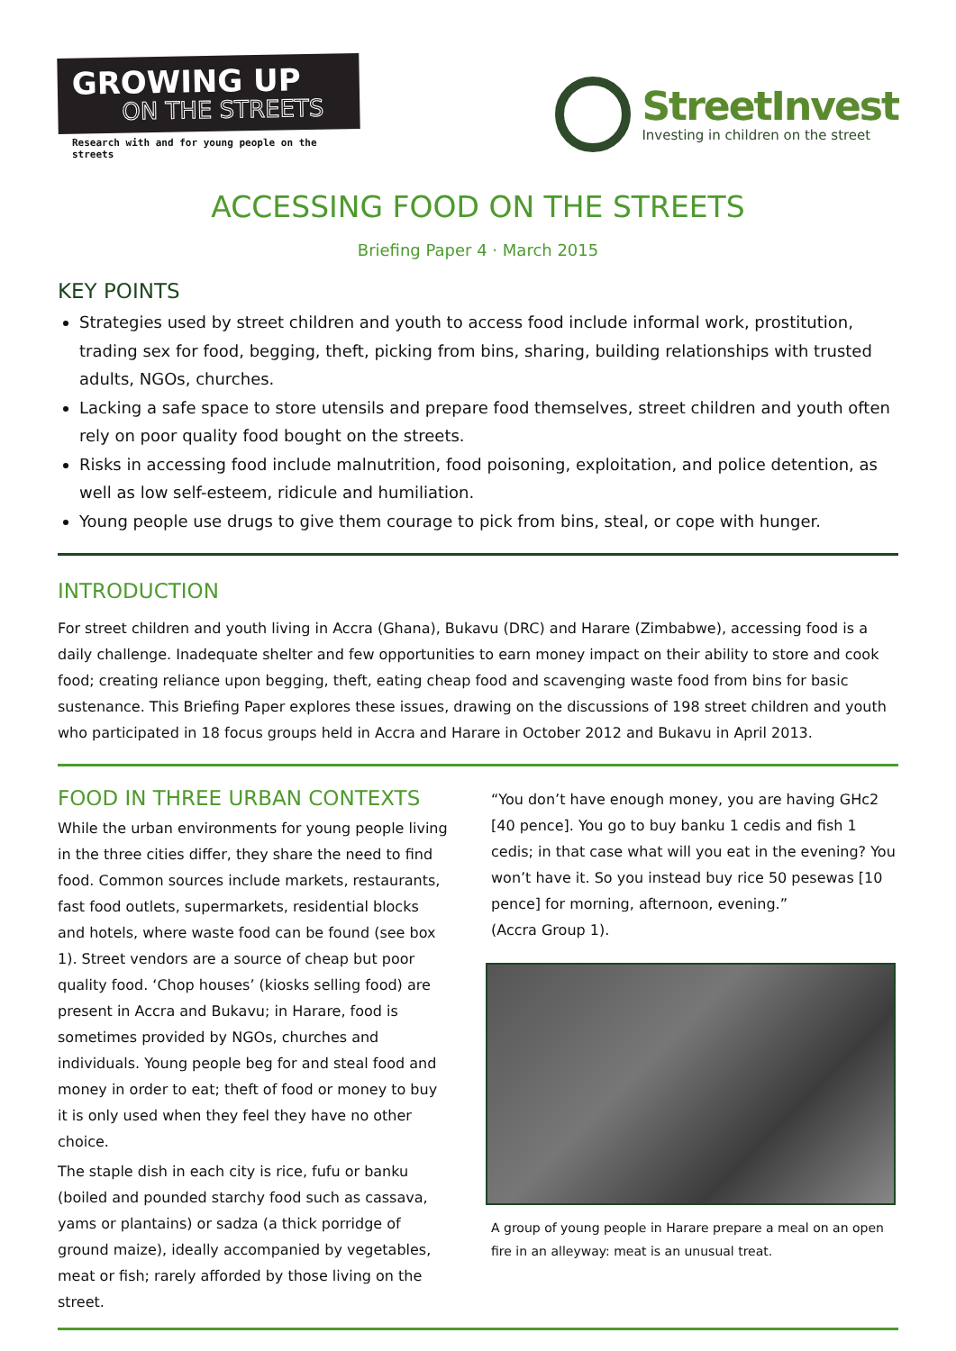GROWING UP
ON THE STREETS
Research with and for young people on the streets
StreetInvest
Investing in children on the street
ACCESSING FOOD ON THE STREETS
Briefing Paper 4 · March 2015
KEY POINTS
Strategies used by street children and youth to access food include informal work, prostitution, trading sex for food, begging, theft, picking from bins, sharing, building relationships with trusted adults, NGOs, churches.
Lacking a safe space to store utensils and prepare food themselves, street children and youth often rely on poor quality food bought on the streets.
Risks in accessing food include malnutrition, food poisoning, exploitation, and police detention, as well as low self-esteem, ridicule and humiliation.
Young people use drugs to give them courage to pick from bins, steal, or cope with hunger.
INTRODUCTION
For street children and youth living in Accra (Ghana), Bukavu (DRC) and Harare (Zimbabwe), accessing food is a daily challenge. Inadequate shelter and few opportunities to earn money impact on their ability to store and cook food; creating reliance upon begging, theft, eating cheap food and scavenging waste food from bins for basic sustenance. This Briefing Paper explores these issues, drawing on the discussions of 198 street children and youth who participated in 18 focus groups held in Accra and Harare in October 2012 and Bukavu in April 2013.
FOOD IN THREE URBAN CONTEXTS
While the urban environments for young people living in the three cities differ, they share the need to find food. Common sources include markets, restaurants, fast food outlets, supermarkets, residential blocks and hotels, where waste food can be found (see box 1). Street vendors are a source of cheap but poor quality food. ‘Chop houses’ (kiosks selling food) are present in Accra and Bukavu; in Harare, food is sometimes provided by NGOs, churches and individuals. Young people beg for and steal food and money in order to eat; theft of food or money to buy it is only used when they feel they have no other choice.
The staple dish in each city is rice, fufu or banku (boiled and pounded starchy food such as cassava, yams or plantains) or sadza (a thick porridge of ground maize), ideally accompanied by vegetables, meat or fish; rarely afforded by those living on the street.
“You don’t have enough money, you are having GHc2 [40 pence]. You go to buy banku 1 cedis and fish 1 cedis; in that case what will you eat in the evening? You won’t have it. So you instead buy rice 50 pesewas [10 pence] for morning, afternoon, evening.”
(Accra Group 1).
A group of young people in Harare prepare a meal on an open fire in an alleyway: meat is an unusual treat.